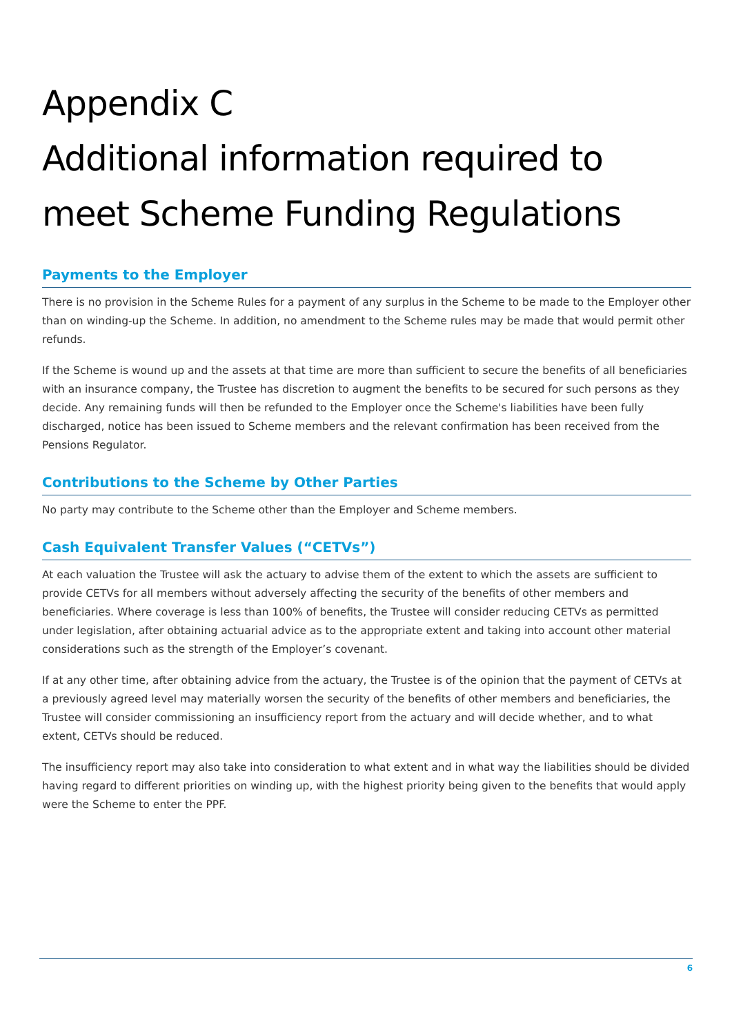Appendix C
Additional information required to meet Scheme Funding Regulations
Payments to the Employer
There is no provision in the Scheme Rules for a payment of any surplus in the Scheme to be made to the Employer other than on winding-up the Scheme. In addition, no amendment to the Scheme rules may be made that would permit other refunds.
If the Scheme is wound up and the assets at that time are more than sufficient to secure the benefits of all beneficiaries with an insurance company, the Trustee has discretion to augment the benefits to be secured for such persons as they decide. Any remaining funds will then be refunded to the Employer once the Scheme's liabilities have been fully discharged, notice has been issued to Scheme members and the relevant confirmation has been received from the Pensions Regulator.
Contributions to the Scheme by Other Parties
No party may contribute to the Scheme other than the Employer and Scheme members.
Cash Equivalent Transfer Values (“CETVs”)
At each valuation the Trustee will ask the actuary to advise them of the extent to which the assets are sufficient to provide CETVs for all members without adversely affecting the security of the benefits of other members and beneficiaries. Where coverage is less than 100% of benefits, the Trustee will consider reducing CETVs as permitted under legislation, after obtaining actuarial advice as to the appropriate extent and taking into account other material considerations such as the strength of the Employer’s covenant.
If at any other time, after obtaining advice from the actuary, the Trustee is of the opinion that the payment of CETVs at a previously agreed level may materially worsen the security of the benefits of other members and beneficiaries, the Trustee will consider commissioning an insufficiency report from the actuary and will decide whether, and to what extent, CETVs should be reduced.
The insufficiency report may also take into consideration to what extent and in what way the liabilities should be divided having regard to different priorities on winding up, with the highest priority being given to the benefits that would apply were the Scheme to enter the PPF.
6